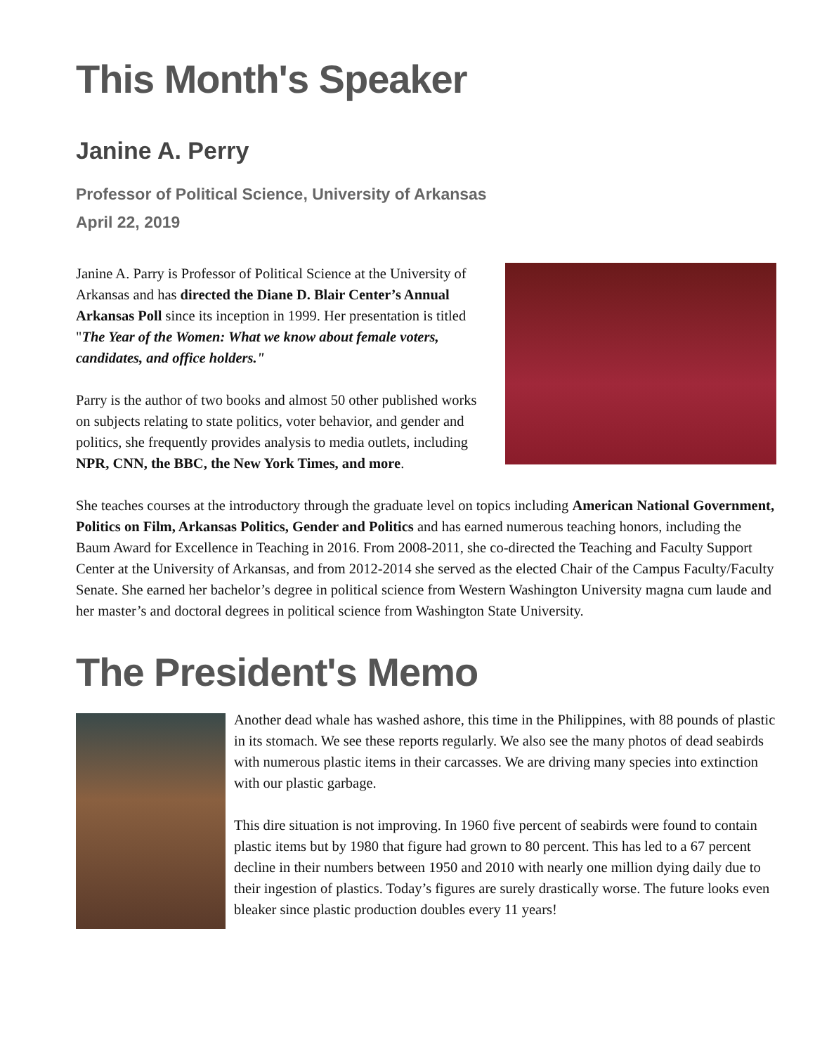This Month's Speaker
Janine A. Perry
Professor of Political Science, University of Arkansas
April 22, 2019
Janine A. Parry is Professor of Political Science at the University of Arkansas and has directed the Diane D. Blair Center’s Annual Arkansas Poll since its inception in 1999. Her presentation is titled "The Year of the Women: What we know about female voters, candidates, and office holders."
Parry is the author of two books and almost 50 other published works on subjects relating to state politics, voter behavior, and gender and politics, she frequently provides analysis to media outlets, including NPR, CNN, the BBC, the New York Times, and more.
She teaches courses at the introductory through the graduate level on topics including American National Government, Politics on Film, Arkansas Politics, Gender and Politics and has earned numerous teaching honors, including the Baum Award for Excellence in Teaching in 2016. From 2008-2011, she co-directed the Teaching and Faculty Support Center at the University of Arkansas, and from 2012-2014 she served as the elected Chair of the Campus Faculty/Faculty Senate. She earned her bachelor’s degree in political science from Western Washington University magna cum laude and her master’s and doctoral degrees in political science from Washington State University.
The President's Memo
Another dead whale has washed ashore, this time in the Philippines, with 88 pounds of plastic in its stomach. We see these reports regularly. We also see the many photos of dead seabirds with numerous plastic items in their carcasses. We are driving many species into extinction with our plastic garbage.
This dire situation is not improving. In 1960 five percent of seabirds were found to contain plastic items but by 1980 that figure had grown to 80 percent. This has led to a 67 percent decline in their numbers between 1950 and 2010 with nearly one million dying daily due to their ingestion of plastics. Today’s figures are surely drastically worse. The future looks even bleaker since plastic production doubles every 11 years!